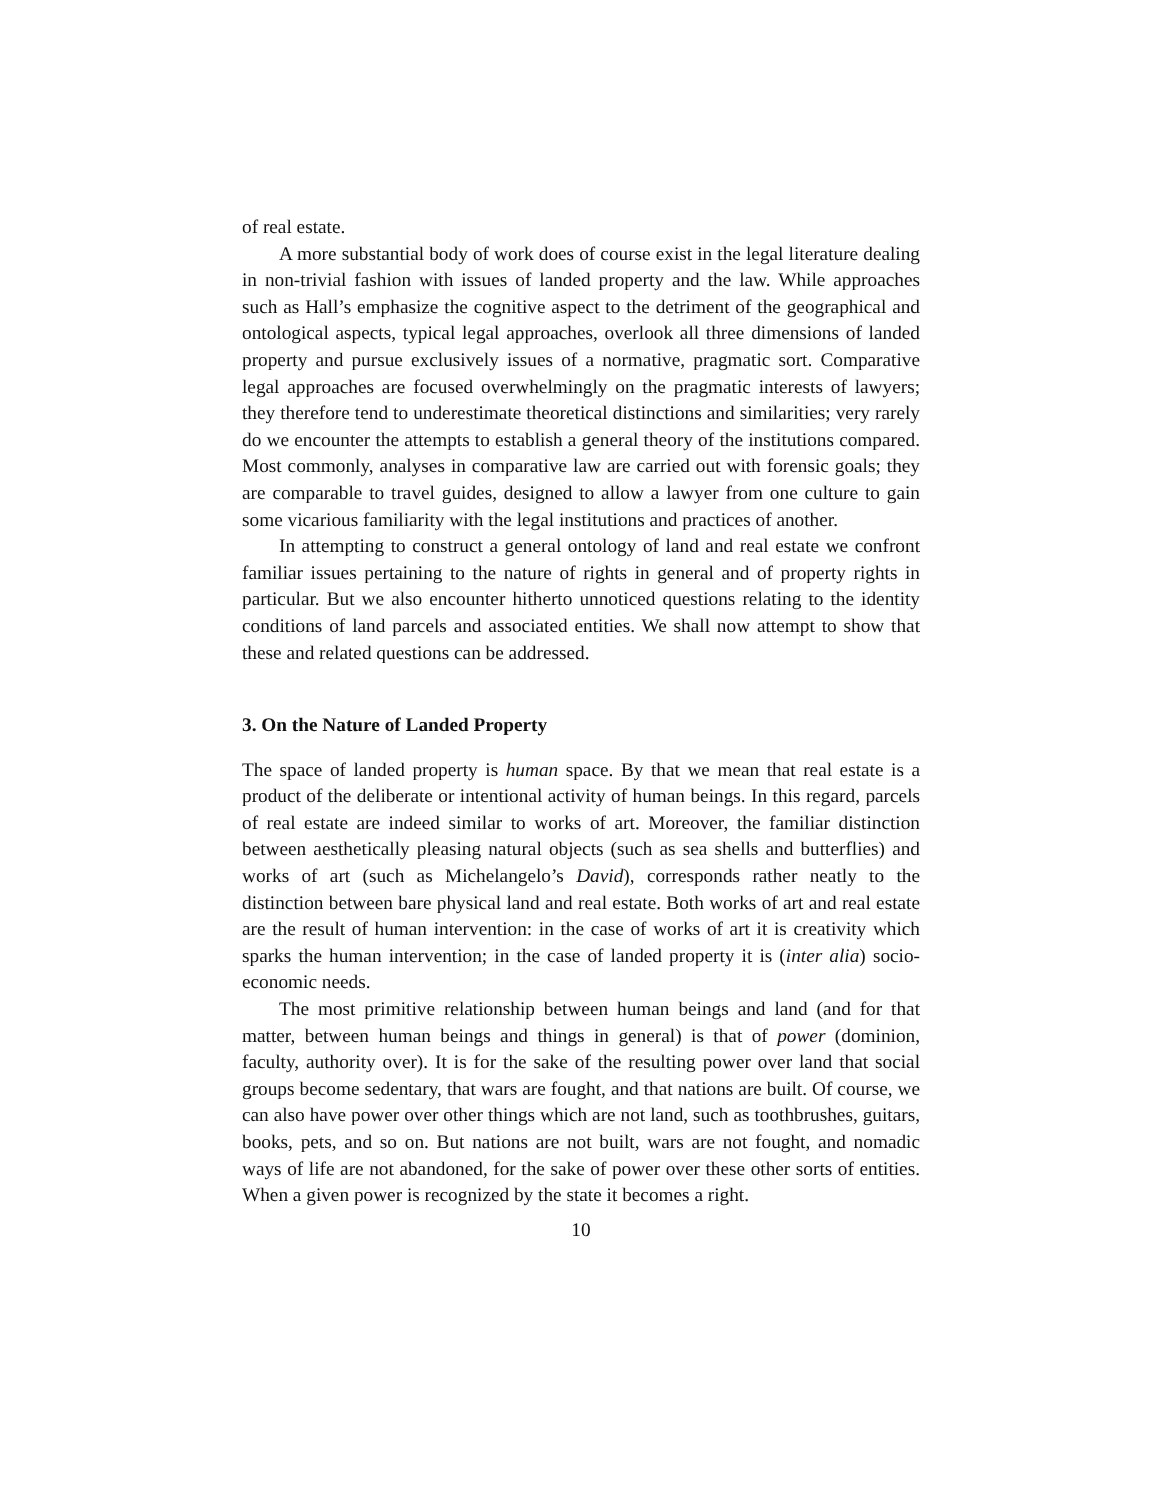of real estate.
A more substantial body of work does of course exist in the legal literature dealing in non-trivial fashion with issues of landed property and the law. While approaches such as Hall’s emphasize the cognitive aspect to the detriment of the geographical and ontological aspects, typical legal approaches, overlook all three dimensions of landed property and pursue exclusively issues of a normative, pragmatic sort. Comparative legal approaches are focused overwhelmingly on the pragmatic interests of lawyers; they therefore tend to underestimate theoretical distinctions and similarities; very rarely do we encounter the attempts to establish a general theory of the institutions compared. Most commonly, analyses in comparative law are carried out with forensic goals; they are comparable to travel guides, designed to allow a lawyer from one culture to gain some vicarious familiarity with the legal institutions and practices of another.
In attempting to construct a general ontology of land and real estate we confront familiar issues pertaining to the nature of rights in general and of property rights in particular. But we also encounter hitherto unnoticed questions relating to the identity conditions of land parcels and associated entities. We shall now attempt to show that these and related questions can be addressed.
3. On the Nature of Landed Property
The space of landed property is human space. By that we mean that real estate is a product of the deliberate or intentional activity of human beings. In this regard, parcels of real estate are indeed similar to works of art. Moreover, the familiar distinction between aesthetically pleasing natural objects (such as sea shells and butterflies) and works of art (such as Michelangelo’s David), corresponds rather neatly to the distinction between bare physical land and real estate. Both works of art and real estate are the result of human intervention: in the case of works of art it is creativity which sparks the human intervention; in the case of landed property it is (inter alia) socio-economic needs.
The most primitive relationship between human beings and land (and for that matter, between human beings and things in general) is that of power (dominion, faculty, authority over). It is for the sake of the resulting power over land that social groups become sedentary, that wars are fought, and that nations are built. Of course, we can also have power over other things which are not land, such as toothbrushes, guitars, books, pets, and so on. But nations are not built, wars are not fought, and nomadic ways of life are not abandoned, for the sake of power over these other sorts of entities. When a given power is recognized by the state it becomes a right.
10